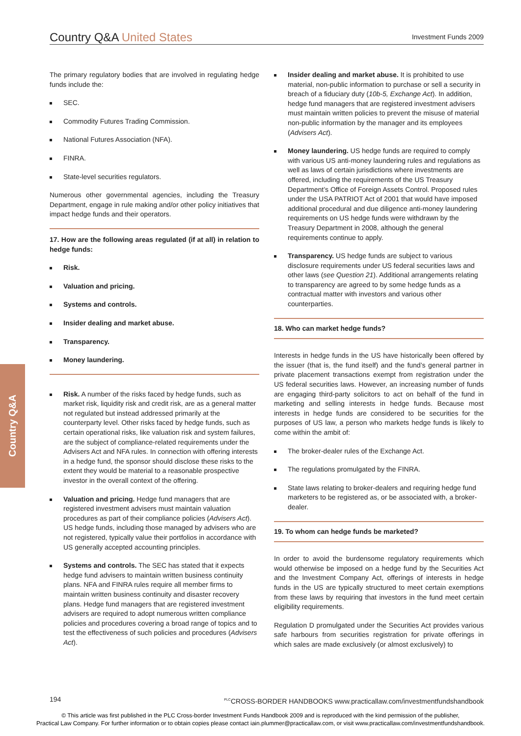Country Q&A United States
Investment Funds 2009
Country Q&A
The primary regulatory bodies that are involved in regulating hedge funds include the:
SEC.
Commodity Futures Trading Commission.
National Futures Association (NFA).
FINRA.
State-level securities regulators.
Numerous other governmental agencies, including the Treasury Department, engage in rule making and/or other policy initiatives that impact hedge funds and their operators.
17. How are the following areas regulated (if at all) in relation to hedge funds:
Risk.
Valuation and pricing.
Systems and controls.
Insider dealing and market abuse.
Transparency.
Money laundering.
Risk. A number of the risks faced by hedge funds, such as market risk, liquidity risk and credit risk, are as a general matter not regulated but instead addressed primarily at the counterparty level. Other risks faced by hedge funds, such as certain operational risks, like valuation risk and system failures, are the subject of compliance-related requirements under the Advisers Act and NFA rules. In connection with offering interests in a hedge fund, the sponsor should disclose these risks to the extent they would be material to a reasonable prospective investor in the overall context of the offering.
Valuation and pricing. Hedge fund managers that are registered investment advisers must maintain valuation procedures as part of their compliance policies (Advisers Act). US hedge funds, including those managed by advisers who are not registered, typically value their portfolios in accordance with US generally accepted accounting principles.
Systems and controls. The SEC has stated that it expects hedge fund advisers to maintain written business continuity plans. NFA and FINRA rules require all member firms to maintain written business continuity and disaster recovery plans. Hedge fund managers that are registered investment advisers are required to adopt numerous written compliance policies and procedures covering a broad range of topics and to test the effectiveness of such policies and procedures (Advisers Act).
Insider dealing and market abuse. It is prohibited to use material, non-public information to purchase or sell a security in breach of a fiduciary duty (10b-5, Exchange Act). In addition, hedge fund managers that are registered investment advisers must maintain written policies to prevent the misuse of material non-public information by the manager and its employees (Advisers Act).
Money laundering. US hedge funds are required to comply with various US anti-money laundering rules and regulations as well as laws of certain jurisdictions where investments are offered, including the requirements of the US Treasury Department’s Office of Foreign Assets Control. Proposed rules under the USA PATRIOT Act of 2001 that would have imposed additional procedural and due diligence anti-money laundering requirements on US hedge funds were withdrawn by the Treasury Department in 2008, although the general requirements continue to apply.
Transparency. US hedge funds are subject to various disclosure requirements under US federal securities laws and other laws (see Question 21). Additional arrangements relating to transparency are agreed to by some hedge funds as a contractual matter with investors and various other counterparties.
18. Who can market hedge funds?
Interests in hedge funds in the US have historically been offered by the issuer (that is, the fund itself) and the fund’s general partner in private placement transactions exempt from registration under the US federal securities laws. However, an increasing number of funds are engaging third-party solicitors to act on behalf of the fund in marketing and selling interests in hedge funds. Because most interests in hedge funds are considered to be securities for the purposes of US law, a person who markets hedge funds is likely to come within the ambit of:
The broker-dealer rules of the Exchange Act.
The regulations promulgated by the FINRA.
State laws relating to broker-dealers and requiring hedge fund marketers to be registered as, or be associated with, a broker-dealer.
19. To whom can hedge funds be marketed?
In order to avoid the burdensome regulatory requirements which would otherwise be imposed on a hedge fund by the Securities Act and the Investment Company Act, offerings of interests in hedge funds in the US are typically structured to meet certain exemptions from these laws by requiring that investors in the fund meet certain eligibility requirements.
Regulation D promulgated under the Securities Act provides various safe harbours from securities registration for private offerings in which sales are made exclusively (or almost exclusively) to
194 <sup>PLC</sup>CROSS-BORDER HANDBOOKS www.practicallaw.com/investmentfundshandbook
© This article was first published in the PLC Cross-border Investment Funds Handbook 2009 and is reproduced with the kind permission of the publisher,
Practical Law Company. For further information or to obtain copies please contact iain.plummer@practicallaw.com, or visit www.practicallaw.com/investmentfundshandbook.